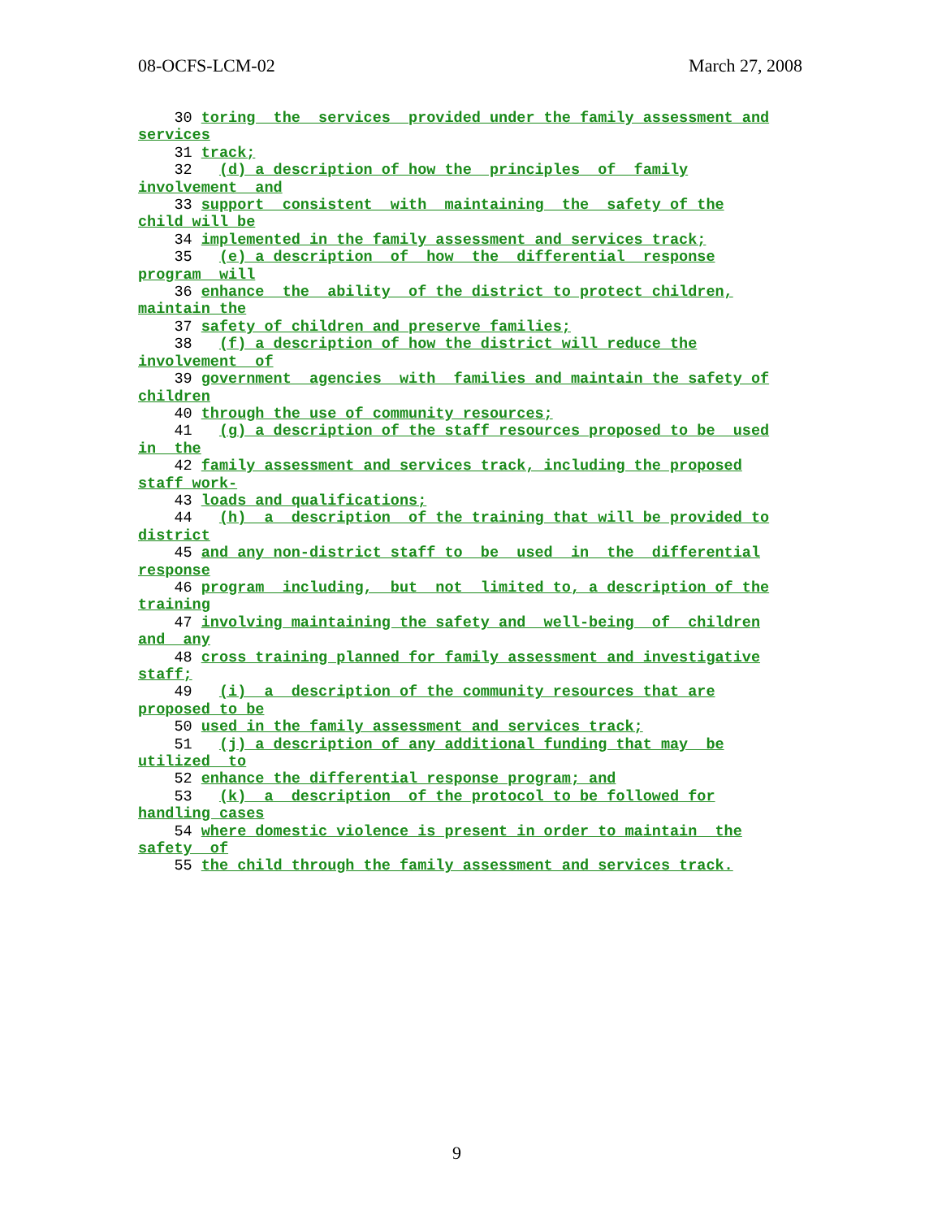08-OCFS-LCM-02 March 27, 2008
30 toring the services provided under the family assessment and services 31 track; 32 (d) a description of how the principles of family involvement and 33 support consistent with maintaining the safety of the child will be 34 implemented in the family assessment and services track; 35 (e) a description of how the differential response program will 36 enhance the ability of the district to protect children, maintain the 37 safety of children and preserve families; 38 (f) a description of how the district will reduce the involvement of 39 government agencies with families and maintain the safety of children 40 through the use of community resources; 41 (g) a description of the staff resources proposed to be used in the 42 family assessment and services track, including the proposed staff work- 43 loads and qualifications; 44 (h) a description of the training that will be provided to district 45 and any non-district staff to be used in the differential response 46 program including, but not limited to, a description of the training 47 involving maintaining the safety and well-being of children and any 48 cross training planned for family assessment and investigative staff; 49 (i) a description of the community resources that are proposed to be 50 used in the family assessment and services track; 51 (j) a description of any additional funding that may be utilized to 52 enhance the differential response program; and 53 (k) a description of the protocol to be followed for handling cases 54 where domestic violence is present in order to maintain the safety of 55 the child through the family assessment and services track.
9